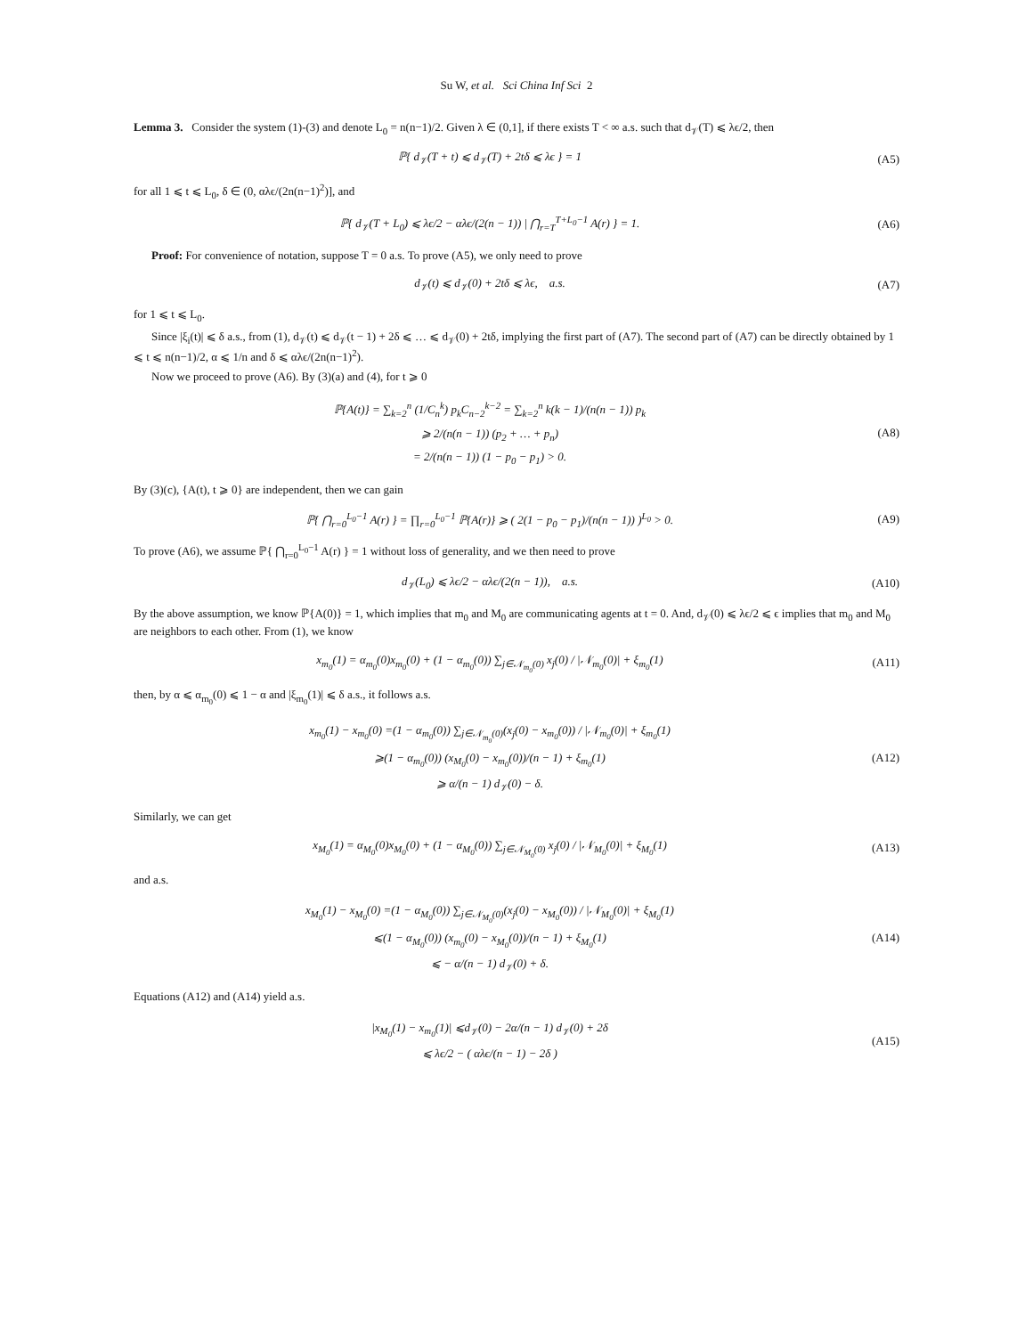Su W, et al. Sci China Inf Sci 2
Lemma 3. Consider the system (1)-(3) and denote L<sub>0</sub> = n(n−1)/2. Given λ ∈ (0,1], if there exists T < ∞ a.s. such that d<sub>𝒱</sub>(T) ⩽ λϵ/2, then
ℙ{ d<sub>𝒱</sub>(T + t) ⩽ d<sub>𝒱</sub>(T) + 2tδ ⩽ λϵ } = 1
(A5)
for all 1 ⩽ t ⩽ L<sub>0</sub>, δ ∈ (0, αλϵ/(2n(n−1)<sup>2</sup>)], and
ℙ{ d<sub>𝒱</sub>(T + L<sub>0</sub>) ⩽ λϵ/2 − αλϵ/(2(n − 1)) | ⋂<sub>r=T</sub><sup>T+L<sub>0</sub>−1</sup> A(r) } = 1.
(A6)
Proof: For convenience of notation, suppose T = 0 a.s. To prove (A5), we only need to prove
d<sub>𝒱</sub>(t) ⩽ d<sub>𝒱</sub>(0) + 2tδ ⩽ λϵ, a.s.
(A7)
for 1 ⩽ t ⩽ L<sub>0</sub>.
Since |ξ<sub>i</sub>(t)| ⩽ δ a.s., from (1), d<sub>𝒱</sub>(t) ⩽ d<sub>𝒱</sub>(t − 1) + 2δ ⩽ … ⩽ d<sub>𝒱</sub>(0) + 2tδ, implying the first part of (A7). The second part of (A7) can be directly obtained by 1 ⩽ t ⩽ n(n−1)/2, α ⩽ 1/n and δ ⩽ αλϵ/(2n(n−1)<sup>2</sup>).
Now we proceed to prove (A6). By (3)(a) and (4), for t ⩾ 0
ℙ{A(t)} = ∑<sub>k=2</sub><sup>n</sup> (1/C<sub>n</sub><sup>k</sup>) p<sub>k</sub>C<sub>n−2</sub><sup>k−2</sup> = ∑<sub>k=2</sub><sup>n</sup> k(k − 1)/(n(n − 1)) p<sub>k</sub>
⩾ 2/(n(n − 1)) (p<sub>2</sub> + … + p<sub>n</sub>)
= 2/(n(n − 1)) (1 − p<sub>0</sub> − p<sub>1</sub>) > 0.
(A8)
By (3)(c), {A(t), t ⩾ 0} are independent, then we can gain
ℙ{ ⋂<sub>r=0</sub><sup>L<sub>0</sub>−1</sup> A(r) } = ∏<sub>r=0</sub><sup>L<sub>0</sub>−1</sup> ℙ{A(r)} ⩾ ( 2(1 − p<sub>0</sub> − p<sub>1</sub>)/(n(n − 1)) )<sup>L<sub>0</sub></sup> > 0.
(A9)
To prove (A6), we assume ℙ{ ⋂<sub>r=0</sub><sup>L<sub>0</sub>−1</sup> A(r) } = 1 without loss of generality, and we then need to prove
d<sub>𝒱</sub>(L<sub>0</sub>) ⩽ λϵ/2 − αλϵ/(2(n − 1)), a.s.
(A10)
By the above assumption, we know ℙ{A(0)} = 1, which implies that m<sub>0</sub> and M<sub>0</sub> are communicating agents at t = 0. And, d<sub>𝒱</sub>(0) ⩽ λϵ/2 ⩽ ϵ implies that m<sub>0</sub> and M<sub>0</sub> are neighbors to each other. From (1), we know
x<sub>m<sub>0</sub></sub>(1) = α<sub>m<sub>0</sub></sub>(0)x<sub>m<sub>0</sub></sub>(0) + (1 − α<sub>m<sub>0</sub></sub>(0)) ∑<sub>j∈𝒩<sub>m<sub>0</sub></sub>(0)</sub> x<sub>j</sub>(0) / |𝒩<sub>m<sub>0</sub></sub>(0)| + ξ<sub>m<sub>0</sub></sub>(1)
(A11)
then, by α ⩽ α<sub>m<sub>0</sub></sub>(0) ⩽ 1 − α and |ξ<sub>m<sub>0</sub></sub>(1)| ⩽ δ a.s., it follows a.s.
x<sub>m<sub>0</sub></sub>(1) − x<sub>m<sub>0</sub></sub>(0) =(1 − α<sub>m<sub>0</sub></sub>(0)) ∑<sub>j∈𝒩<sub>m<sub>0</sub></sub>(0)</sub>(x<sub>j</sub>(0) − x<sub>m<sub>0</sub></sub>(0)) / |𝒩<sub>m<sub>0</sub></sub>(0)| + ξ<sub>m<sub>0</sub></sub>(1)
⩾(1 − α<sub>m<sub>0</sub></sub>(0)) (x<sub>M<sub>0</sub></sub>(0) − x<sub>m<sub>0</sub></sub>(0))/(n − 1) + ξ<sub>m<sub>0</sub></sub>(1)
⩾ α/(n − 1) d<sub>𝒱</sub>(0) − δ.
(A12)
Similarly, we can get
x<sub>M<sub>0</sub></sub>(1) = α<sub>M<sub>0</sub></sub>(0)x<sub>M<sub>0</sub></sub>(0) + (1 − α<sub>M<sub>0</sub></sub>(0)) ∑<sub>j∈𝒩<sub>M<sub>0</sub></sub>(0)</sub> x<sub>j</sub>(0) / |𝒩<sub>M<sub>0</sub></sub>(0)| + ξ<sub>M<sub>0</sub></sub>(1)
(A13)
and a.s.
x<sub>M<sub>0</sub></sub>(1) − x<sub>M<sub>0</sub></sub>(0) =(1 − α<sub>M<sub>0</sub></sub>(0)) ∑<sub>j∈𝒩<sub>M<sub>0</sub></sub>(0)</sub>(x<sub>j</sub>(0) − x<sub>M<sub>0</sub></sub>(0)) / |𝒩<sub>M<sub>0</sub></sub>(0)| + ξ<sub>M<sub>0</sub></sub>(1)
⩽(1 − α<sub>M<sub>0</sub></sub>(0)) (x<sub>m<sub>0</sub></sub>(0) − x<sub>M<sub>0</sub></sub>(0))/(n − 1) + ξ<sub>M<sub>0</sub></sub>(1)
⩽ − α/(n − 1) d<sub>𝒱</sub>(0) + δ.
(A14)
Equations (A12) and (A14) yield a.s.
|x<sub>M<sub>0</sub></sub>(1) − x<sub>m<sub>0</sub></sub>(1)| ⩽d<sub>𝒱</sub>(0) − 2α/(n − 1) d<sub>𝒱</sub>(0) + 2δ
⩽ λϵ/2 − ( αλϵ/(n − 1) − 2δ )
(A15)